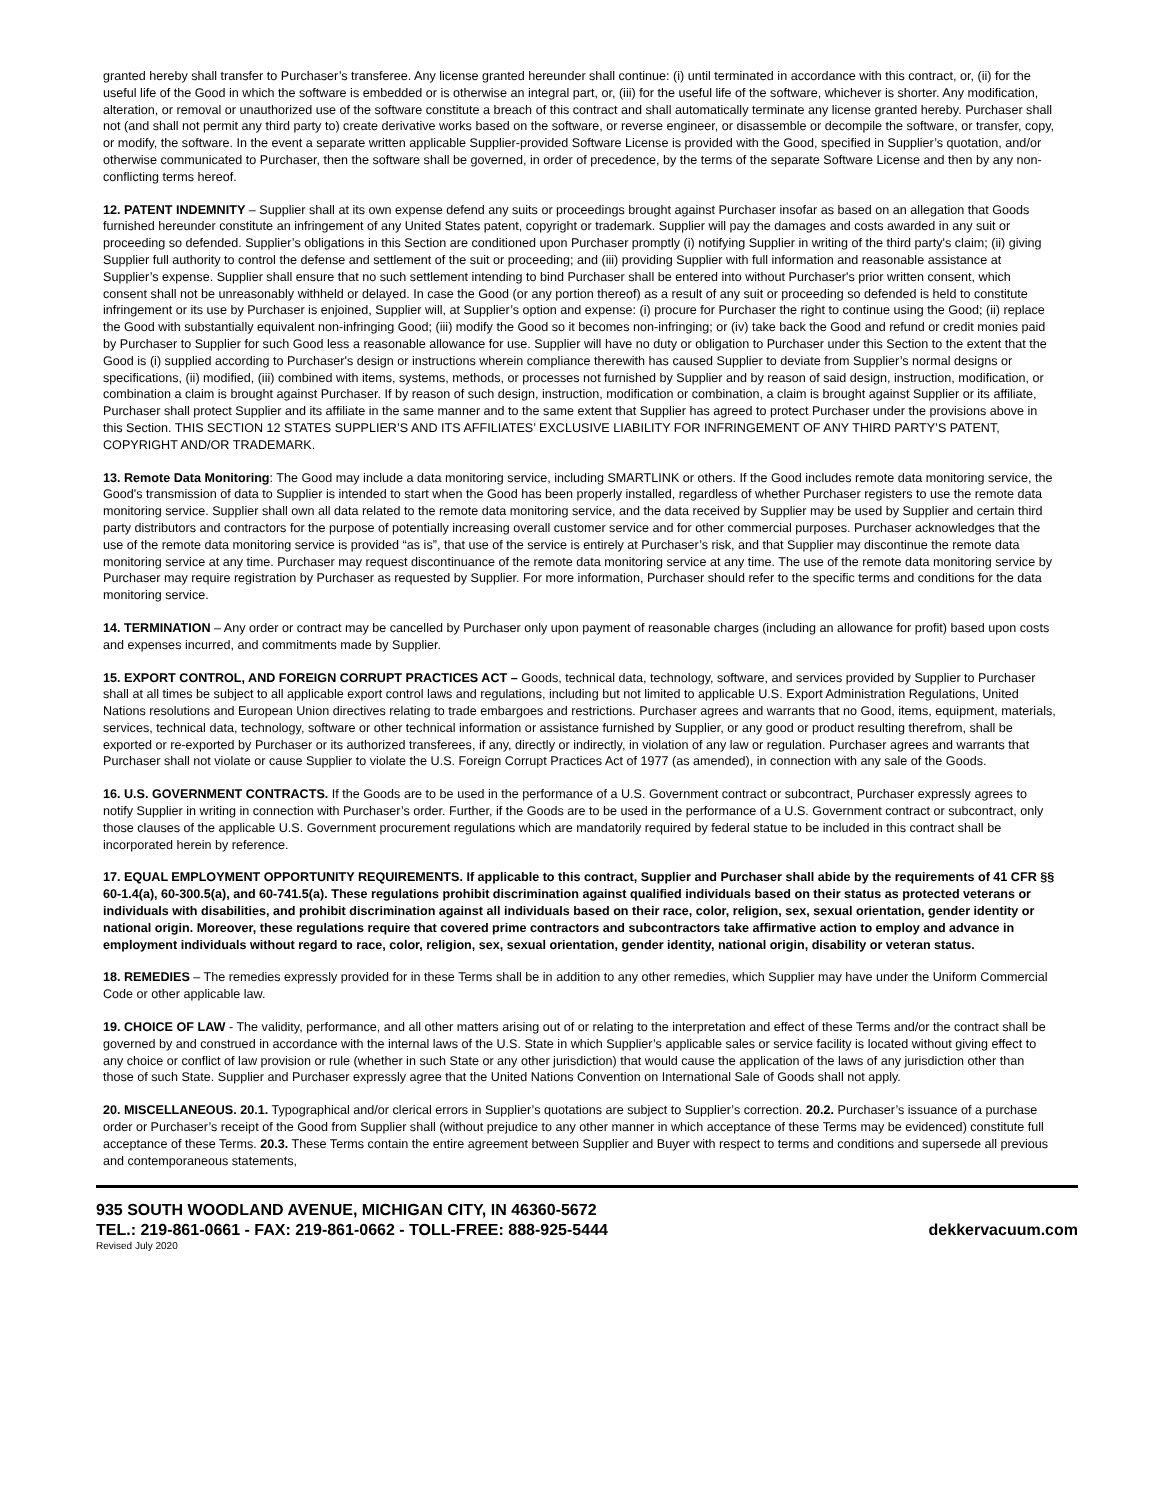granted hereby shall transfer to Purchaser’s transferee. Any license granted hereunder shall continue: (i) until terminated in accordance with this contract, or, (ii) for the useful life of the Good in which the software is embedded or is otherwise an integral part, or, (iii) for the useful life of the software, whichever is shorter. Any modification, alteration, or removal or unauthorized use of the software constitute a breach of this contract and shall automatically terminate any license granted hereby. Purchaser shall not (and shall not permit any third party to) create derivative works based on the software, or reverse engineer, or disassemble or decompile the software, or transfer, copy, or modify, the software. In the event a separate written applicable Supplier-provided Software License is provided with the Good, specified in Supplier’s quotation, and/or otherwise communicated to Purchaser, then the software shall be governed, in order of precedence, by the terms of the separate Software License and then by any non-conflicting terms hereof.
12. PATENT INDEMNITY – Supplier shall at its own expense defend any suits or proceedings brought against Purchaser insofar as based on an allegation that Goods furnished hereunder constitute an infringement of any United States patent, copyright or trademark. Supplier will pay the damages and costs awarded in any suit or proceeding so defended. Supplier’s obligations in this Section are conditioned upon Purchaser promptly (i) notifying Supplier in writing of the third party's claim; (ii) giving Supplier full authority to control the defense and settlement of the suit or proceeding; and (iii) providing Supplier with full information and reasonable assistance at Supplier’s expense. Supplier shall ensure that no such settlement intending to bind Purchaser shall be entered into without Purchaser's prior written consent, which consent shall not be unreasonably withheld or delayed. In case the Good (or any portion thereof) as a result of any suit or proceeding so defended is held to constitute infringement or its use by Purchaser is enjoined, Supplier will, at Supplier’s option and expense: (i) procure for Purchaser the right to continue using the Good; (ii) replace the Good with substantially equivalent non-infringing Good; (iii) modify the Good so it becomes non-infringing; or (iv) take back the Good and refund or credit monies paid by Purchaser to Supplier for such Good less a reasonable allowance for use. Supplier will have no duty or obligation to Purchaser under this Section to the extent that the Good is (i) supplied according to Purchaser's design or instructions wherein compliance therewith has caused Supplier to deviate from Supplier’s normal designs or specifications, (ii) modified, (iii) combined with items, systems, methods, or processes not furnished by Supplier and by reason of said design, instruction, modification, or combination a claim is brought against Purchaser. If by reason of such design, instruction, modification or combination, a claim is brought against Supplier or its affiliate, Purchaser shall protect Supplier and its affiliate in the same manner and to the same extent that Supplier has agreed to protect Purchaser under the provisions above in this Section. THIS SECTION 12 STATES SUPPLIER’S AND ITS AFFILIATES’ EXCLUSIVE LIABILITY FOR INFRINGEMENT OF ANY THIRD PARTY’S PATENT, COPYRIGHT AND/OR TRADEMARK.
13. Remote Data Monitoring: The Good may include a data monitoring service, including SMARTLINK or others. If the Good includes remote data monitoring service, the Good's transmission of data to Supplier is intended to start when the Good has been properly installed, regardless of whether Purchaser registers to use the remote data monitoring service. Supplier shall own all data related to the remote data monitoring service, and the data received by Supplier may be used by Supplier and certain third party distributors and contractors for the purpose of potentially increasing overall customer service and for other commercial purposes. Purchaser acknowledges that the use of the remote data monitoring service is provided “as is”, that use of the service is entirely at Purchaser’s risk, and that Supplier may discontinue the remote data monitoring service at any time. Purchaser may request discontinuance of the remote data monitoring service at any time. The use of the remote data monitoring service by Purchaser may require registration by Purchaser as requested by Supplier. For more information, Purchaser should refer to the specific terms and conditions for the data monitoring service.
14. TERMINATION – Any order or contract may be cancelled by Purchaser only upon payment of reasonable charges (including an allowance for profit) based upon costs and expenses incurred, and commitments made by Supplier.
15. EXPORT CONTROL, AND FOREIGN CORRUPT PRACTICES ACT – Goods, technical data, technology, software, and services provided by Supplier to Purchaser shall at all times be subject to all applicable export control laws and regulations, including but not limited to applicable U.S. Export Administration Regulations, United Nations resolutions and European Union directives relating to trade embargoes and restrictions. Purchaser agrees and warrants that no Good, items, equipment, materials, services, technical data, technology, software or other technical information or assistance furnished by Supplier, or any good or product resulting therefrom, shall be exported or re-exported by Purchaser or its authorized transferees, if any, directly or indirectly, in violation of any law or regulation. Purchaser agrees and warrants that Purchaser shall not violate or cause Supplier to violate the U.S. Foreign Corrupt Practices Act of 1977 (as amended), in connection with any sale of the Goods.
16. U.S. GOVERNMENT CONTRACTS. If the Goods are to be used in the performance of a U.S. Government contract or subcontract, Purchaser expressly agrees to notify Supplier in writing in connection with Purchaser’s order. Further, if the Goods are to be used in the performance of a U.S. Government contract or subcontract, only those clauses of the applicable U.S. Government procurement regulations which are mandatorily required by federal statue to be included in this contract shall be incorporated herein by reference.
17. EQUAL EMPLOYMENT OPPORTUNITY REQUIREMENTS. If applicable to this contract, Supplier and Purchaser shall abide by the requirements of 41 CFR §§ 60-1.4(a), 60-300.5(a), and 60-741.5(a). These regulations prohibit discrimination against qualified individuals based on their status as protected veterans or individuals with disabilities, and prohibit discrimination against all individuals based on their race, color, religion, sex, sexual orientation, gender identity or national origin. Moreover, these regulations require that covered prime contractors and subcontractors take affirmative action to employ and advance in employment individuals without regard to race, color, religion, sex, sexual orientation, gender identity, national origin, disability or veteran status.
18. REMEDIES – The remedies expressly provided for in these Terms shall be in addition to any other remedies, which Supplier may have under the Uniform Commercial Code or other applicable law.
19. CHOICE OF LAW - The validity, performance, and all other matters arising out of or relating to the interpretation and effect of these Terms and/or the contract shall be governed by and construed in accordance with the internal laws of the U.S. State in which Supplier’s applicable sales or service facility is located without giving effect to any choice or conflict of law provision or rule (whether in such State or any other jurisdiction) that would cause the application of the laws of any jurisdiction other than those of such State. Supplier and Purchaser expressly agree that the United Nations Convention on International Sale of Goods shall not apply.
20. MISCELLANEOUS. 20.1. Typographical and/or clerical errors in Supplier’s quotations are subject to Supplier’s correction. 20.2. Purchaser’s issuance of a purchase order or Purchaser’s receipt of the Good from Supplier shall (without prejudice to any other manner in which acceptance of these Terms may be evidenced) constitute full acceptance of these Terms. 20.3. These Terms contain the entire agreement between Supplier and Buyer with respect to terms and conditions and supersede all previous and contemporaneous statements,
935 SOUTH WOODLAND AVENUE, MICHIGAN CITY, IN 46360-5672
TEL.: 219-861-0661 - FAX: 219-861-0662 - TOLL-FREE: 888-925-5444 dekkervacuum.com
Revised July 2020